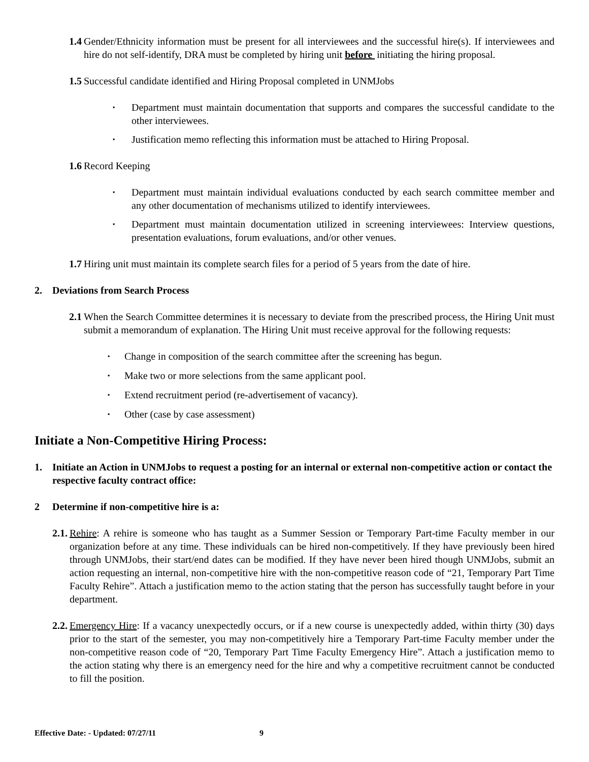1.4 Gender/Ethnicity information must be present for all interviewees and the successful hire(s). If interviewees and hire do not self-identify, DRA must be completed by hiring unit before initiating the hiring proposal.
1.5 Successful candidate identified and Hiring Proposal completed in UNMJobs
Department must maintain documentation that supports and compares the successful candidate to the other interviewees.
Justification memo reflecting this information must be attached to Hiring Proposal.
1.6 Record Keeping
Department must maintain individual evaluations conducted by each search committee member and any other documentation of mechanisms utilized to identify interviewees.
Department must maintain documentation utilized in screening interviewees: Interview questions, presentation evaluations, forum evaluations, and/or other venues.
1.7 Hiring unit must maintain its complete search files for a period of 5 years from the date of hire.
2. Deviations from Search Process
2.1 When the Search Committee determines it is necessary to deviate from the prescribed process, the Hiring Unit must submit a memorandum of explanation. The Hiring Unit must receive approval for the following requests:
Change in composition of the search committee after the screening has begun.
Make two or more selections from the same applicant pool.
Extend recruitment period (re-advertisement of vacancy).
Other (case by case assessment)
Initiate a Non-Competitive Hiring Process:
1. Initiate an Action in UNMJobs to request a posting for an internal or external non-competitive action or contact the respective faculty contract office:
2 Determine if non-competitive hire is a:
2.1. Rehire: A rehire is someone who has taught as a Summer Session or Temporary Part-time Faculty member in our organization before at any time. These individuals can be hired non-competitively. If they have previously been hired through UNMJobs, their start/end dates can be modified. If they have never been hired though UNMJobs, submit an action requesting an internal, non-competitive hire with the non-competitive reason code of “21, Temporary Part Time Faculty Rehire”. Attach a justification memo to the action stating that the person has successfully taught before in your department.
2.2. Emergency Hire: If a vacancy unexpectedly occurs, or if a new course is unexpectedly added, within thirty (30) days prior to the start of the semester, you may non-competitively hire a Temporary Part-time Faculty member under the non-competitive reason code of “20, Temporary Part Time Faculty Emergency Hire”. Attach a justification memo to the action stating why there is an emergency need for the hire and why a competitive recruitment cannot be conducted to fill the position.
Effective Date: - Updated: 07/27/11 9